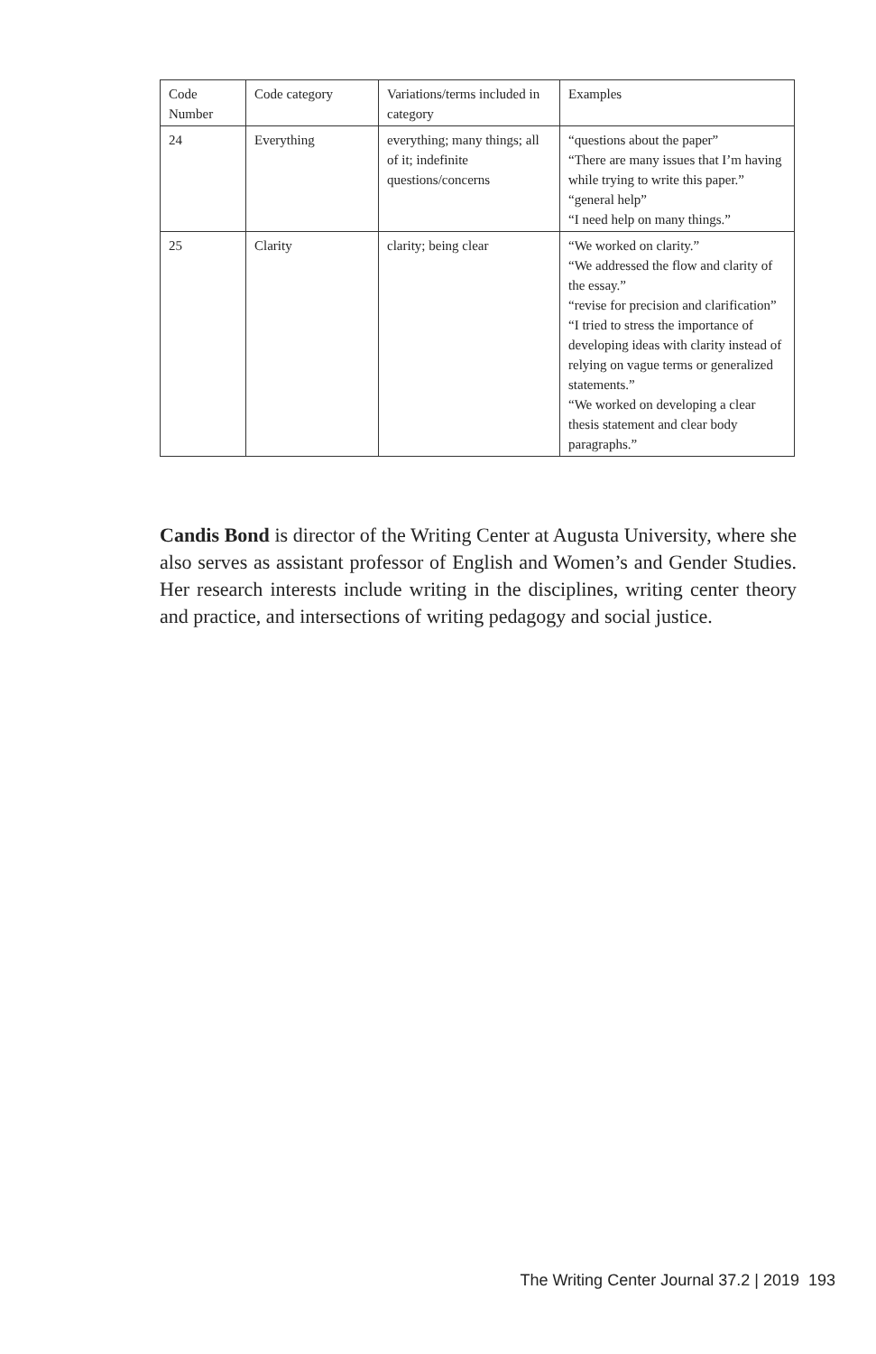| Code Number | Code category | Variations/terms included in category | Examples |
| --- | --- | --- | --- |
| 24 | Everything | everything; many things; all of it; indefinite questions/concerns | “questions about the paper” “There are many issues that I’m having while trying to write this paper.” “general help” “I need help on many things.” |
| 25 | Clarity | clarity; being clear | “We worked on clarity.” “We addressed the flow and clarity of the essay.” “revise for precision and clarification” “I tried to stress the importance of developing ideas with clarity instead of relying on vague terms or generalized statements.” “We worked on developing a clear thesis statement and clear body paragraphs.” |
Candis Bond is director of the Writing Center at Augusta University, where she also serves as assistant professor of English and Women’s and Gender Studies. Her research interests include writing in the disciplines, writing center theory and practice, and intersections of writing pedagogy and social justice.
The Writing Center Journal 37.2 | 2019 193